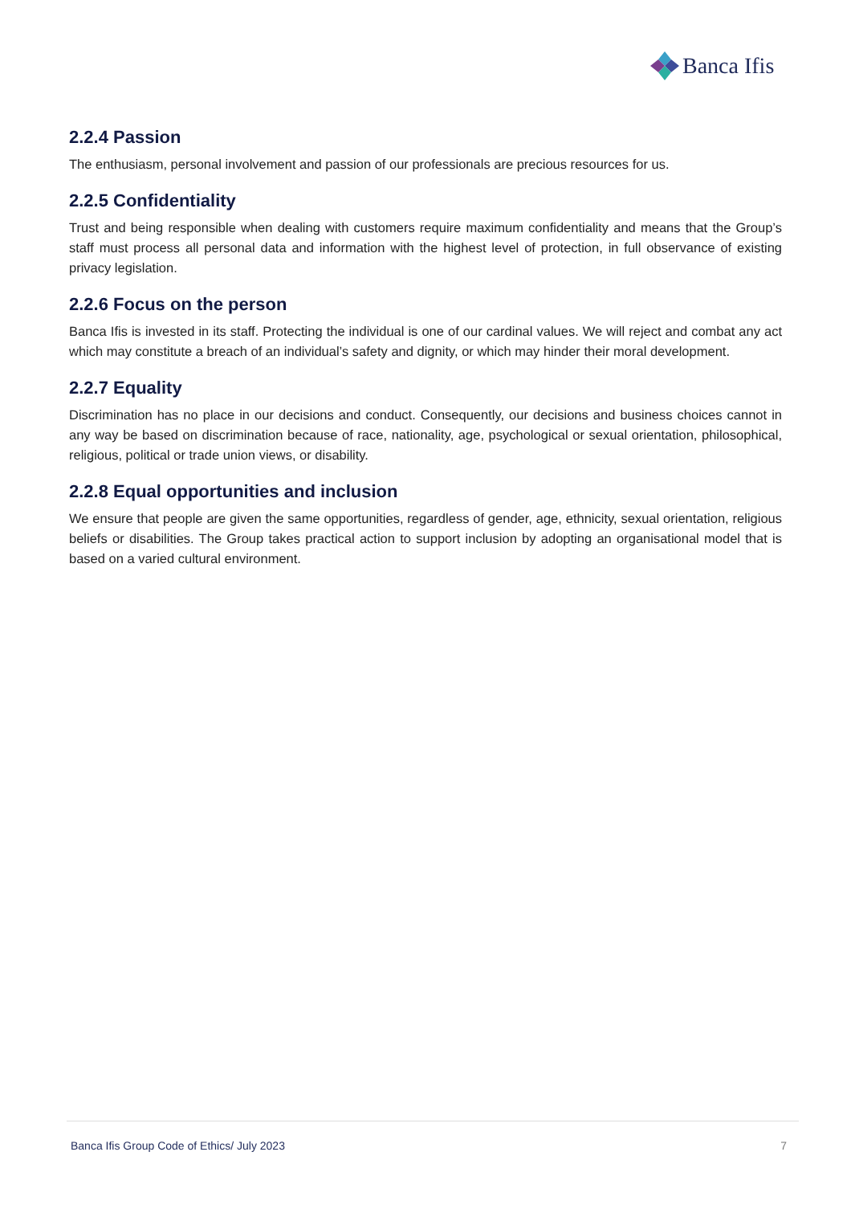Banca Ifis
2.2.4 Passion
The enthusiasm, personal involvement and passion of our professionals are precious resources for us.
2.2.5 Confidentiality
Trust and being responsible when dealing with customers require maximum confidentiality and means that the Group’s staff must process all personal data and information with the highest level of protection, in full observance of existing privacy legislation.
2.2.6 Focus on the person
Banca Ifis is invested in its staff. Protecting the individual is one of our cardinal values. We will reject and combat any act which may constitute a breach of an individual’s safety and dignity, or which may hinder their moral development.
2.2.7 Equality
Discrimination has no place in our decisions and conduct. Consequently, our decisions and business choices cannot in any way be based on discrimination because of race, nationality, age, psychological or sexual orientation, philosophical, religious, political or trade union views, or disability.
2.2.8 Equal opportunities and inclusion
We ensure that people are given the same opportunities, regardless of gender, age, ethnicity, sexual orientation, religious beliefs or disabilities. The Group takes practical action to support inclusion by adopting an organisational model that is based on a varied cultural environment.
Banca Ifis Group Code of Ethics/ July 2023 7